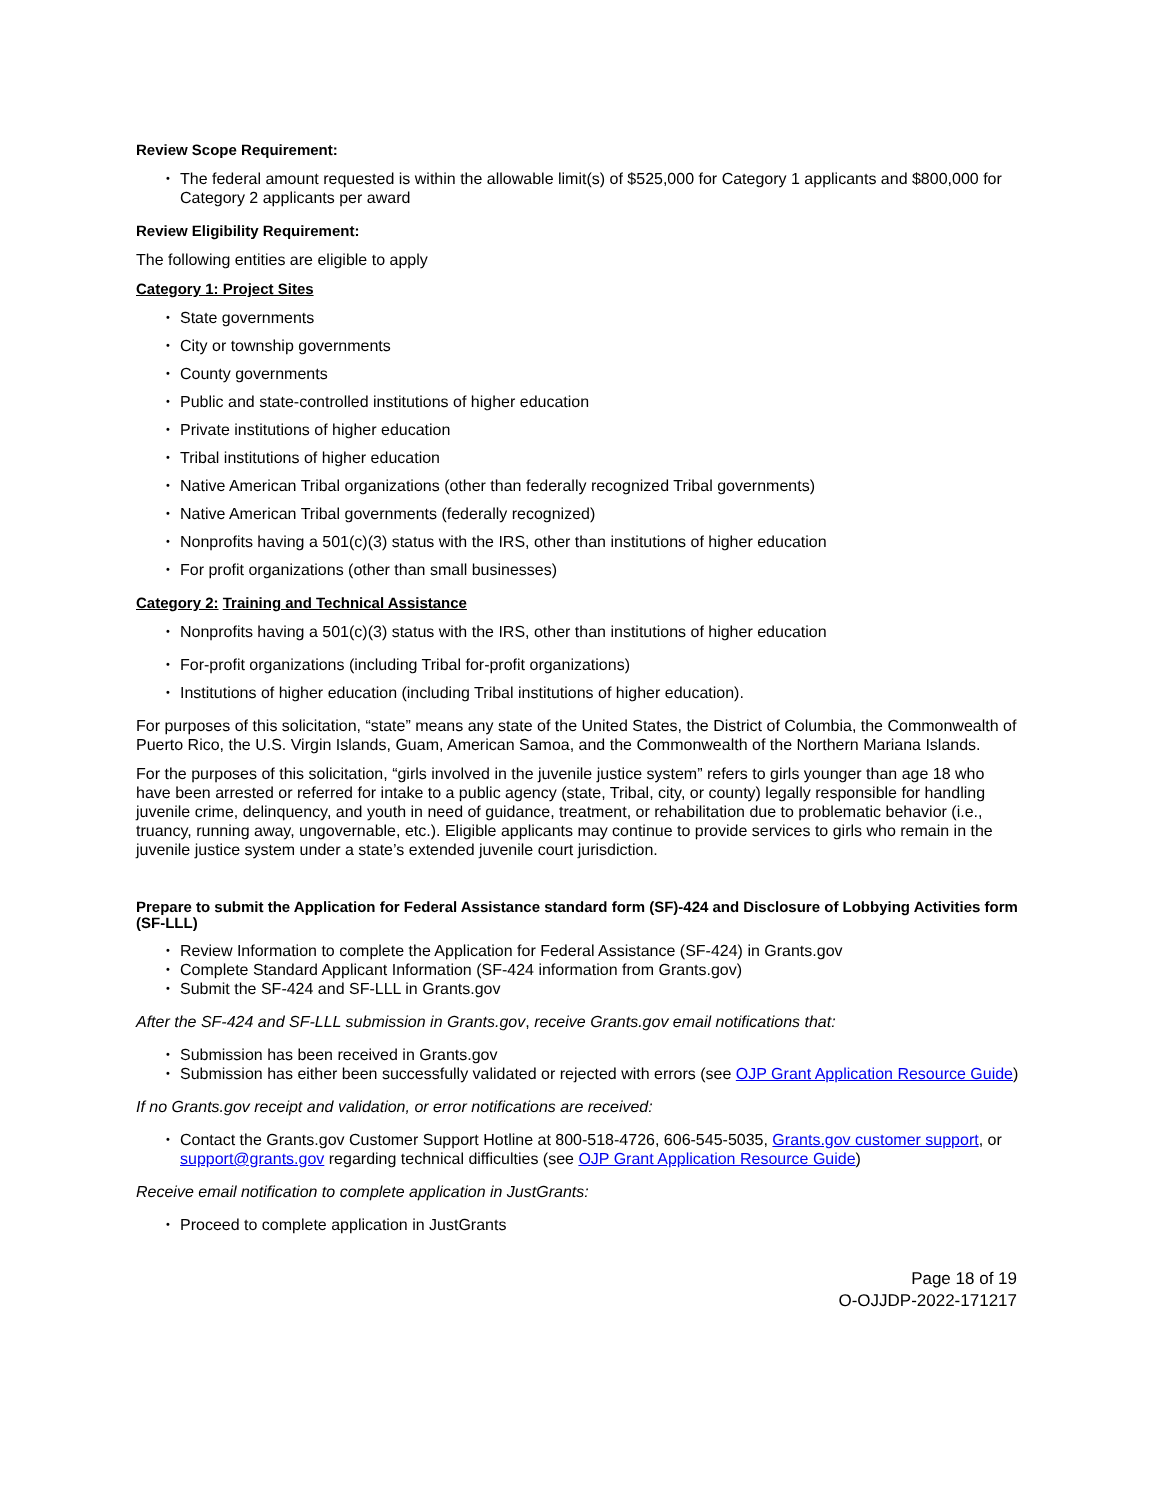Review Scope Requirement:
The federal amount requested is within the allowable limit(s) of $525,000 for Category 1 applicants and $800,000 for Category 2 applicants per award
Review Eligibility Requirement:
The following entities are eligible to apply
Category 1: Project Sites
State governments
City or township governments
County governments
Public and state-controlled institutions of higher education
Private institutions of higher education
Tribal institutions of higher education
Native American Tribal organizations (other than federally recognized Tribal governments)
Native American Tribal governments (federally recognized)
Nonprofits having a 501(c)(3) status with the IRS, other than institutions of higher education
For profit organizations (other than small businesses)
Category 2: Training and Technical Assistance
Nonprofits having a 501(c)(3) status with the IRS, other than institutions of higher education
For-profit organizations (including Tribal for-profit organizations)
Institutions of higher education (including Tribal institutions of higher education).
For purposes of this solicitation, “state” means any state of the United States, the District of Columbia, the Commonwealth of Puerto Rico, the U.S. Virgin Islands, Guam, American Samoa, and the Commonwealth of the Northern Mariana Islands.
For the purposes of this solicitation, “girls involved in the juvenile justice system” refers to girls younger than age 18 who have been arrested or referred for intake to a public agency (state, Tribal, city, or county) legally responsible for handling juvenile crime, delinquency, and youth in need of guidance, treatment, or rehabilitation due to problematic behavior (i.e., truancy, running away, ungovernable, etc.). Eligible applicants may continue to provide services to girls who remain in the juvenile justice system under a state’s extended juvenile court jurisdiction.
Prepare to submit the Application for Federal Assistance standard form (SF)-424 and Disclosure of Lobbying Activities form (SF-LLL)
Review Information to complete the Application for Federal Assistance (SF-424) in Grants.gov
Complete Standard Applicant Information (SF-424 information from Grants.gov)
Submit the SF-424 and SF-LLL in Grants.gov
After the SF-424 and SF-LLL submission in Grants.gov, receive Grants.gov email notifications that:
Submission has been received in Grants.gov
Submission has either been successfully validated or rejected with errors (see OJP Grant Application Resource Guide)
If no Grants.gov receipt and validation, or error notifications are received:
Contact the Grants.gov Customer Support Hotline at 800-518-4726, 606-545-5035, Grants.gov customer support, or support@grants.gov regarding technical difficulties (see OJP Grant Application Resource Guide)
Receive email notification to complete application in JustGrants:
Proceed to complete application in JustGrants
Page 18 of 19
O-OJJDP-2022-171217